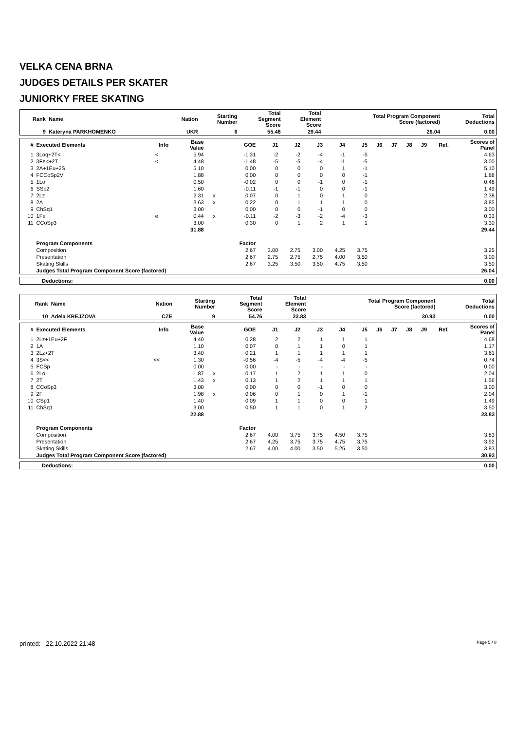VELKA CENA BRNA
JUDGES DETAILS PER SKATER
JUNIORKY FREE SKATING
| Rank | Name | Nation | Starting Number | Total Segment Score | Total Element Score | Total Program Component Score (factored) | Total Deductions |
| --- | --- | --- | --- | --- | --- | --- | --- |
| 9 | Kateryna PARKHOMENKO | UKR | 6 | 55.48 | 29.44 | 26.04 | 0.00 |
| # | Executed Elements | Info | Base Value | | GOE | J1 | J2 | J3 | J4 | J5 | J6 | J7 | J8 | J9 | Ref. | Scores of Panel |
| --- | --- | --- | --- | --- | --- | --- | --- | --- | --- | --- | --- | --- | --- | --- | --- | --- |
| 1 | 3Loq+2T< | < | 5.94 | | -1.31 | -2 | -2 | -4 | -1 | -5 | | | | | | 4.63 |
| 2 | 3Fe<+2T | < | 4.48 | | -1.48 | -5 | -5 | -4 | -1 | -5 | | | | | | 3.00 |
| 3 | 2A+1Eu+2S | | 5.10 | | 0.00 | 0 | 0 | 0 | 1 | -1 | | | | | | 5.10 |
| 4 | FCCoSp2V | | 1.88 | | 0.00 | 0 | 0 | 0 | 0 | -1 | | | | | | 1.88 |
| 5 | 1Lo | | 0.50 | | -0.02 | 0 | 0 | -1 | 0 | -1 | | | | | | 0.48 |
| 6 | SSp2 | | 1.60 | | -0.11 | -1 | -1 | 0 | 0 | -1 | | | | | | 1.49 |
| 7 | 2Lz | | 2.31 | x | 0.07 | 0 | 1 | 0 | 1 | 0 | | | | | | 2.38 |
| 8 | 2A | | 3.63 | x | 0.22 | 0 | 1 | 1 | 1 | 0 | | | | | | 3.85 |
| 9 | ChSq1 | | 3.00 | | 0.00 | 0 | 0 | -1 | 0 | 0 | | | | | | 3.00 |
| 10 | 1Fe | e | 0.44 | x | -0.11 | -2 | -3 | -2 | -4 | -3 | | | | | | 0.33 |
| 11 | CCoSp3 | | 3.00 | | 0.30 | 0 | 1 | 2 | 1 | 1 | | | | | | 3.30 |
| | | | 31.88 | | | | | | | | | | | | | 29.44 |
| | Program Components | | | | Factor | | | | | | | | | | | |
| | Composition | | | | 2.67 | 3.00 | 2.75 | 3.00 | 4.25 | 3.75 | | | | | | 3.25 |
| | Presentation | | | | 2.67 | 2.75 | 2.75 | 2.75 | 4.00 | 3.50 | | | | | | 3.00 |
| | Skating Skills | | | | 2.67 | 3.25 | 3.50 | 3.50 | 4.75 | 3.50 | | | | | | 3.50 |
| | Judges Total Program Component Score (factored) | | | | | | | | | | | | | | | 26.04 |
| Deductions: | 0.00 |
| --- | --- |
| Rank | Name | Nation | Starting Number | Total Segment Score | Total Element Score | Total Program Component Score (factored) | Total Deductions |
| --- | --- | --- | --- | --- | --- | --- | --- |
| 10 | Adela KREJZOVA | CZE | 9 | 54.76 | 23.83 | 30.93 | 0.00 |
| # | Executed Elements | Info | Base Value | | GOE | J1 | J2 | J3 | J4 | J5 | J6 | J7 | J8 | J9 | Ref. | Scores of Panel |
| --- | --- | --- | --- | --- | --- | --- | --- | --- | --- | --- | --- | --- | --- | --- | --- | --- |
| 1 | 2Lz+1Eu+2F | | 4.40 | | 0.28 | 2 | 2 | 1 | 1 | 1 | | | | | | 4.68 |
| 2 | 1A | | 1.10 | | 0.07 | 0 | 1 | 1 | 0 | 1 | | | | | | 1.17 |
| 3 | 2Lz+2T | | 3.40 | | 0.21 | 1 | 1 | 1 | 1 | 1 | | | | | | 3.61 |
| 4 | 3S<< | << | 1.30 | | -0.56 | -4 | -5 | -4 | -4 | -5 | | | | | | 0.74 |
| 5 | FCSp | | 0.00 | | 0.00 | - | - | - | - | - | | | | | | 0.00 |
| 6 | 2Lo | | 1.87 | x | 0.17 | 1 | 2 | 1 | 1 | 0 | | | | | | 2.04 |
| 7 | 2T | | 1.43 | x | 0.13 | 1 | 2 | 1 | 1 | 1 | | | | | | 1.56 |
| 8 | CCoSp3 | | 3.00 | | 0.00 | 0 | 0 | -1 | 0 | 0 | | | | | | 3.00 |
| 9 | 2F | | 1.98 | x | 0.06 | 0 | 1 | 0 | 1 | -1 | | | | | | 2.04 |
| 10 | CSp1 | | 1.40 | | 0.09 | 1 | 1 | 0 | 0 | 1 | | | | | | 1.49 |
| 11 | ChSq1 | | 3.00 | | 0.50 | 1 | 1 | 0 | 1 | 2 | | | | | | 3.50 |
| | | | 22.88 | | | | | | | | | | | | | 23.83 |
| | Program Components | | | | Factor | | | | | | | | | | | |
| | Composition | | | | 2.67 | 4.00 | 3.75 | 3.75 | 4.50 | 3.75 | | | | | | 3.83 |
| | Presentation | | | | 2.67 | 4.25 | 3.75 | 3.75 | 4.75 | 3.75 | | | | | | 3.92 |
| | Skating Skills | | | | 2.67 | 4.00 | 4.00 | 3.50 | 5.25 | 3.50 | | | | | | 3.83 |
| | Judges Total Program Component Score (factored) | | | | | | | | | | | | | | | 30.93 |
| Deductions: | 0.00 |
| --- | --- |
printed: 22.10.2022 21:48 Page 5 / 8